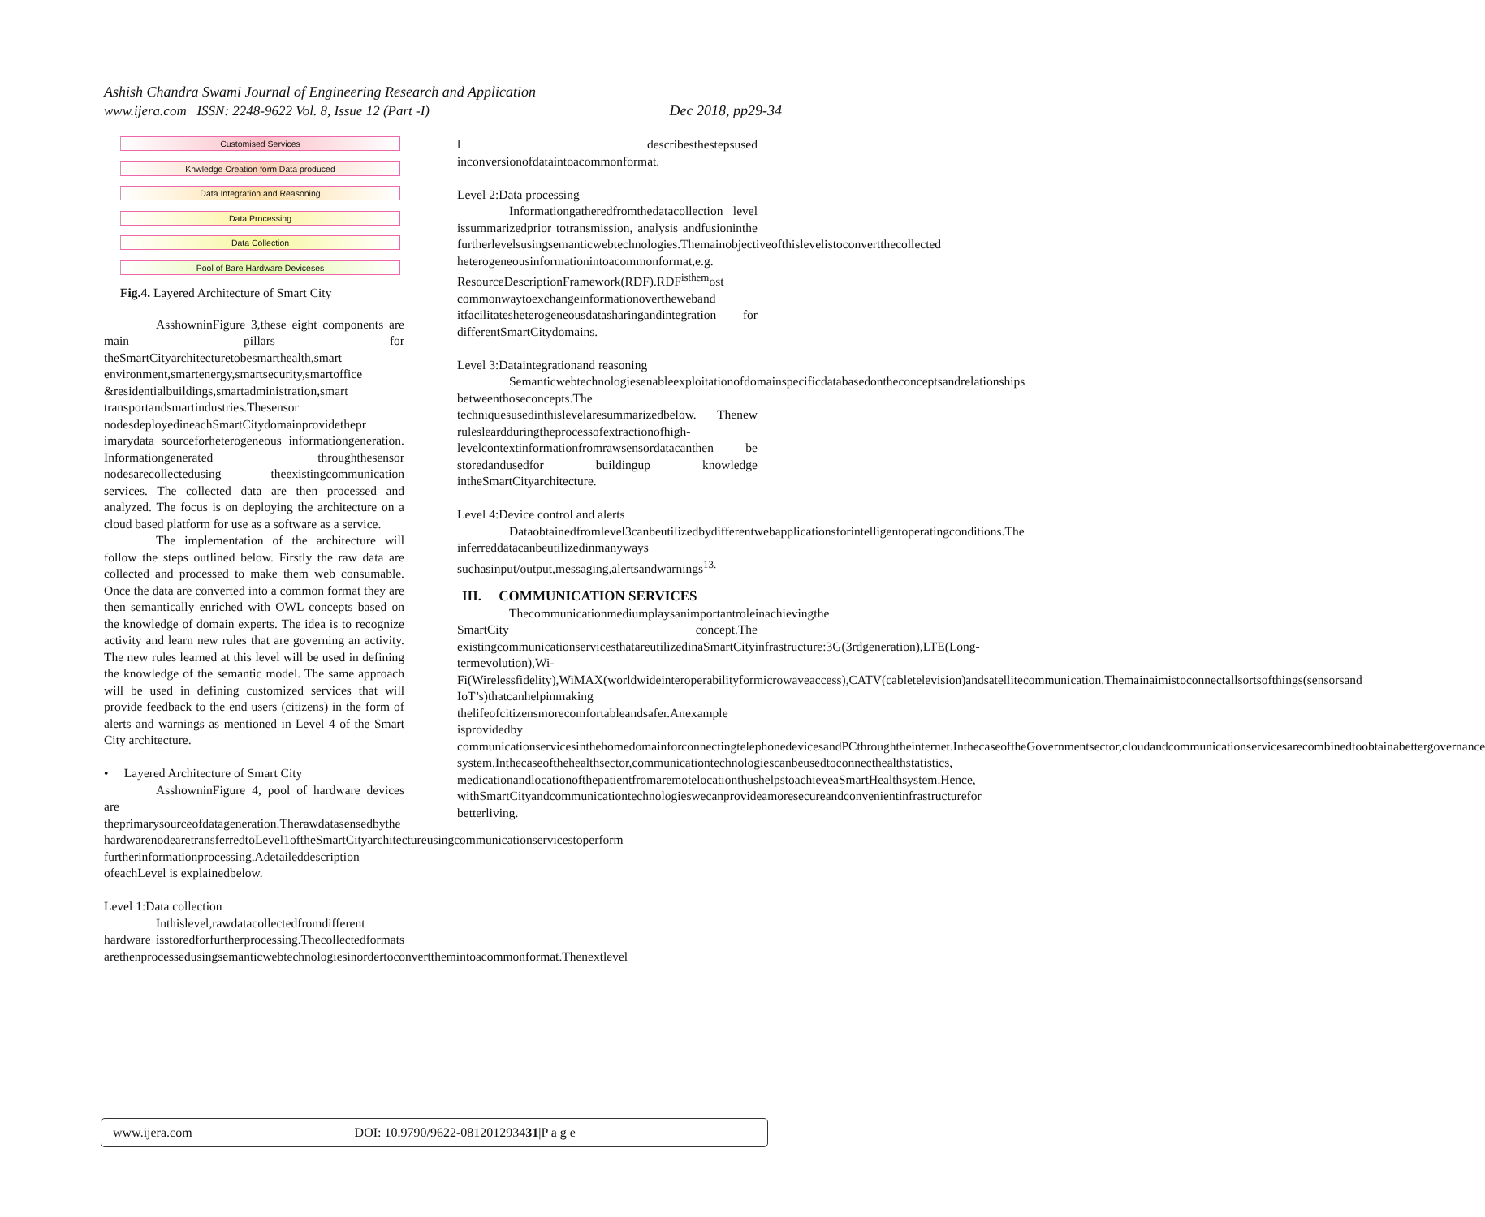Ashish Chandra Swami Journal of Engineering Research and Application
www.ijera.com ISSN: 2248-9622 Vol. 8, Issue 12 (Part -I) Dec 2018, pp29-34
Customised Services
Knwledge Creation form Data produced
Data Integration and Reasoning
Data Processing
Data Collection
Pool of Bare Hardware Deviceses
Fig.4. Layered Architecture of Smart City
AsshowninFigure 3,these eight components are main pillars for theSmartCityarchitecturetobesmarthealth,smart environment,smartenergy,smartsecurity,smartoffice &residentialbuildings,smartadministration,smart transportandsmartindustries.Thesensor nodesdeployedineachSmartCitydomainprovidethepr imarydata sourceforheterogeneous informationgeneration. Informationgenerated throughthesensor nodesarecollectedusing theexistingcommunication services. The collected data are then processed and analyzed. The focus is on deploying the architecture on a cloud based platform for use as a software as a service.
The implementation of the architecture will follow the steps outlined below. Firstly the raw data are collected and processed to make them web consumable. Once the data are converted into a common format they are then semantically enriched with OWL concepts based on the knowledge of domain experts. The idea is to recognize activity and learn new rules that are governing an activity. The new rules learned at this level will be used in defining the knowledge of the semantic model. The same approach will be used in defining customized services that will provide feedback to the end users (citizens) in the form of alerts and warnings as mentioned in Level 4 of the Smart City architecture.
• Layered Architecture of Smart City
AsshowninFigure 4, pool of hardware devices are theprimarysourceofdatageneration.Therawdatasensedbythe hardwarenodearetransferredtoLevel1oftheSmartCityarchitectureusingcommunicationservicestoperform furtherinformationprocessing.Adetaileddescription ofeachLevel is explainedbelow.
Level 1:Data collection
Inthislevel,rawdatacollectedfromdifferent hardware isstoredforfurtherprocessing.Thecollectedformats arethenprocessedusingsemanticwebtechnologiesinordertoconvertthemintoacommonformat.Thenextlevel
l describesthestepsused inconversionofdataintoacommonformat.
Level 2:Data processing
Informationgatheredfromthedatacollection level issummarizedprior totransmission, analysis andfusioninthe furtherlevelsusingsemanticwebtechnologies.Themainobjectiveofthislevelistoconvertthecollected heterogeneousinformationintoacommonformat,e.g. ResourceDescriptionFramework(RDF).RDF<sup>isthem</sup>ost commonwaytoexchangeinformationovertheweband itfacilitatesheterogeneousdatasharingandintegration for differentSmartCitydomains.
Level 3:Dataintegrationand reasoning
Semanticwebtechnologiesenableexploitationofdomainspecificdatabasedontheconceptsandrelationships betweenthoseconcepts.The techniquesusedinthislevelaresummarizedbelow. Thenew rulesleardduringtheprocessofextractionofhigh-levelcontextinformationfromrawsensordatacanthen be storedandusedfor buildingup knowledge intheSmartCityarchitecture.
Level 4:Device control and alerts
Dataobtainedfromlevel3canbeutilizedbydifferentwebapplicationsforintelligentoperatingconditions.The inferreddatacanbeutilizedinmanyways suchasinput/output,messaging,alertsandwarnings<sup>13.</sup>
III. COMMUNICATION SERVICES
Thecommunicationmediumplaysanimportantroleinachievingthe SmartCity concept.The existingcommunicationservicesthatareutilizedinaSmartCityinfrastructure:3G(3rdgeneration),LTE(Long- termevolution),Wi-Fi(Wirelessfidelity),WiMAX(worldwideinteroperabilityformicrowaveaccess),CATV(cabletelevision)andsatellitecommunication.Themainaimistoconnectallsortsofthings(sensorsand IoT’s)thatcanhelpinmaking thelifeofcitizensmorecomfortableandsafer.Anexample isprovidedby communicationservicesinthehomedomainforconnectingtelephonedevicesandPCthroughtheinternet.InthecaseoftheGovernmentsector,cloudandcommunicationservicesarecombinedtoobtainabettergovernance system.Inthecaseofthehealthsector,communicationtechnologiescanbeusedtoconnecthealthstatistics, medicationandlocationofthepatientfromaremotelocationthushelpstoachieveaSmartHealthsystem.Hence, withSmartCityandcommunicationtechnologieswecanprovideamoresecureandconvenientinfrastructurefor betterliving.
www.ijera.com DOI: 10.9790/9622-081201293431|P a g e